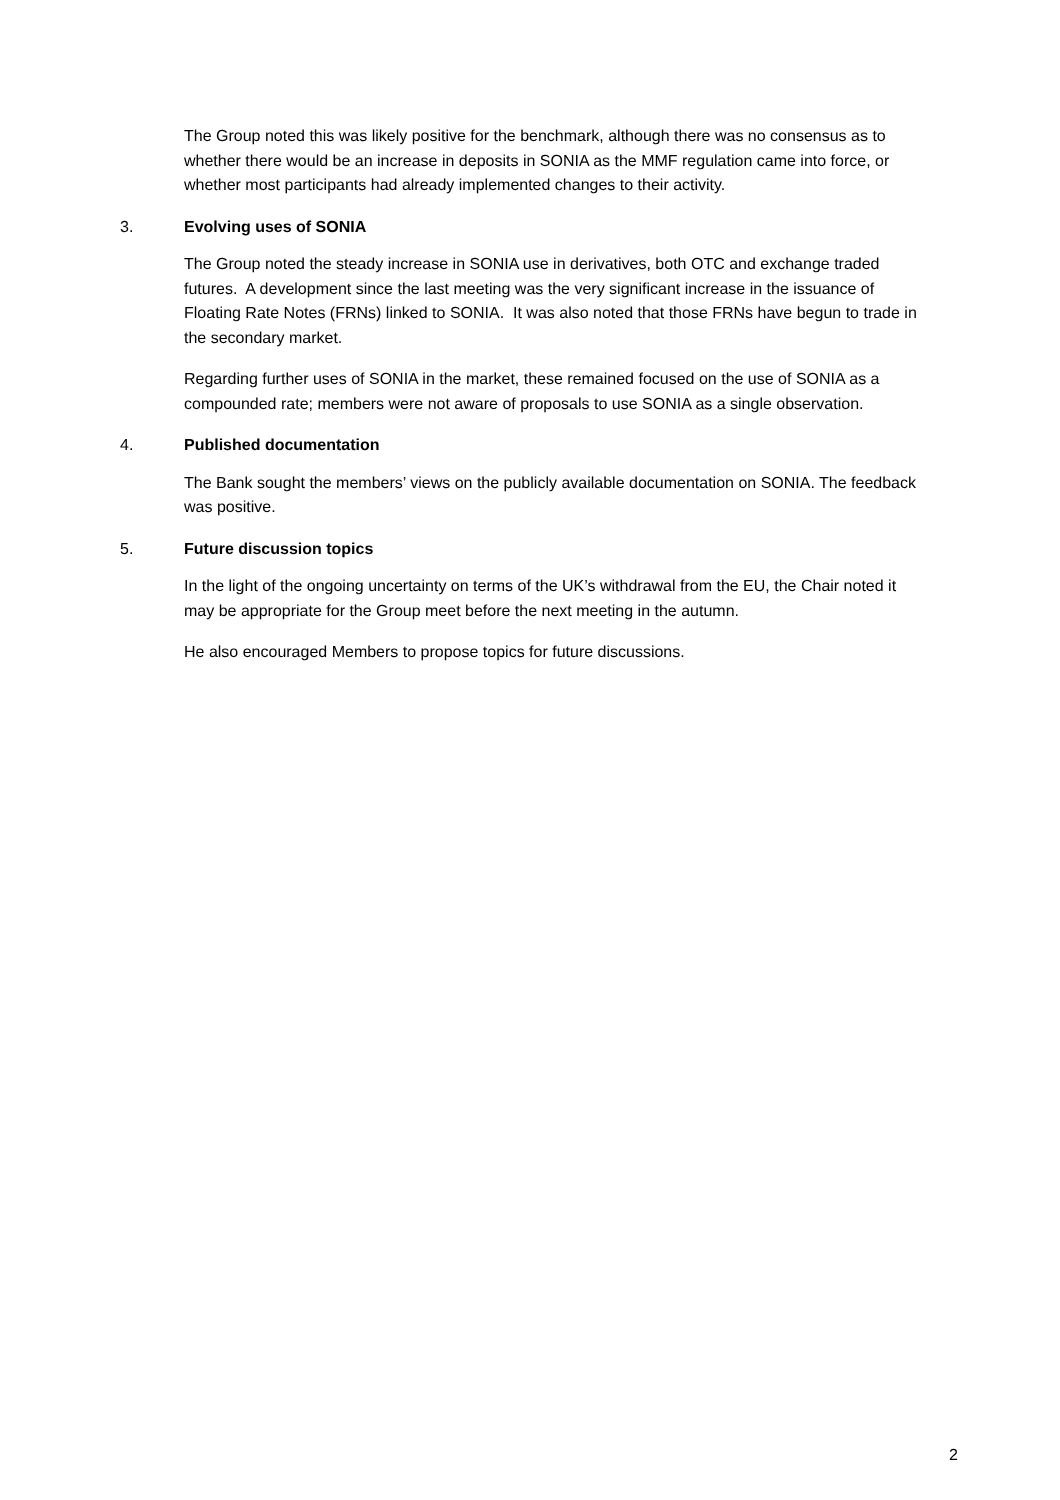The Group noted this was likely positive for the benchmark, although there was no consensus as to whether there would be an increase in deposits in SONIA as the MMF regulation came into force, or whether most participants had already implemented changes to their activity.
3. Evolving uses of SONIA
The Group noted the steady increase in SONIA use in derivatives, both OTC and exchange traded futures. A development since the last meeting was the very significant increase in the issuance of Floating Rate Notes (FRNs) linked to SONIA. It was also noted that those FRNs have begun to trade in the secondary market.
Regarding further uses of SONIA in the market, these remained focused on the use of SONIA as a compounded rate; members were not aware of proposals to use SONIA as a single observation.
4. Published documentation
The Bank sought the members’ views on the publicly available documentation on SONIA. The feedback was positive.
5. Future discussion topics
In the light of the ongoing uncertainty on terms of the UK’s withdrawal from the EU, the Chair noted it may be appropriate for the Group meet before the next meeting in the autumn.
He also encouraged Members to propose topics for future discussions.
2